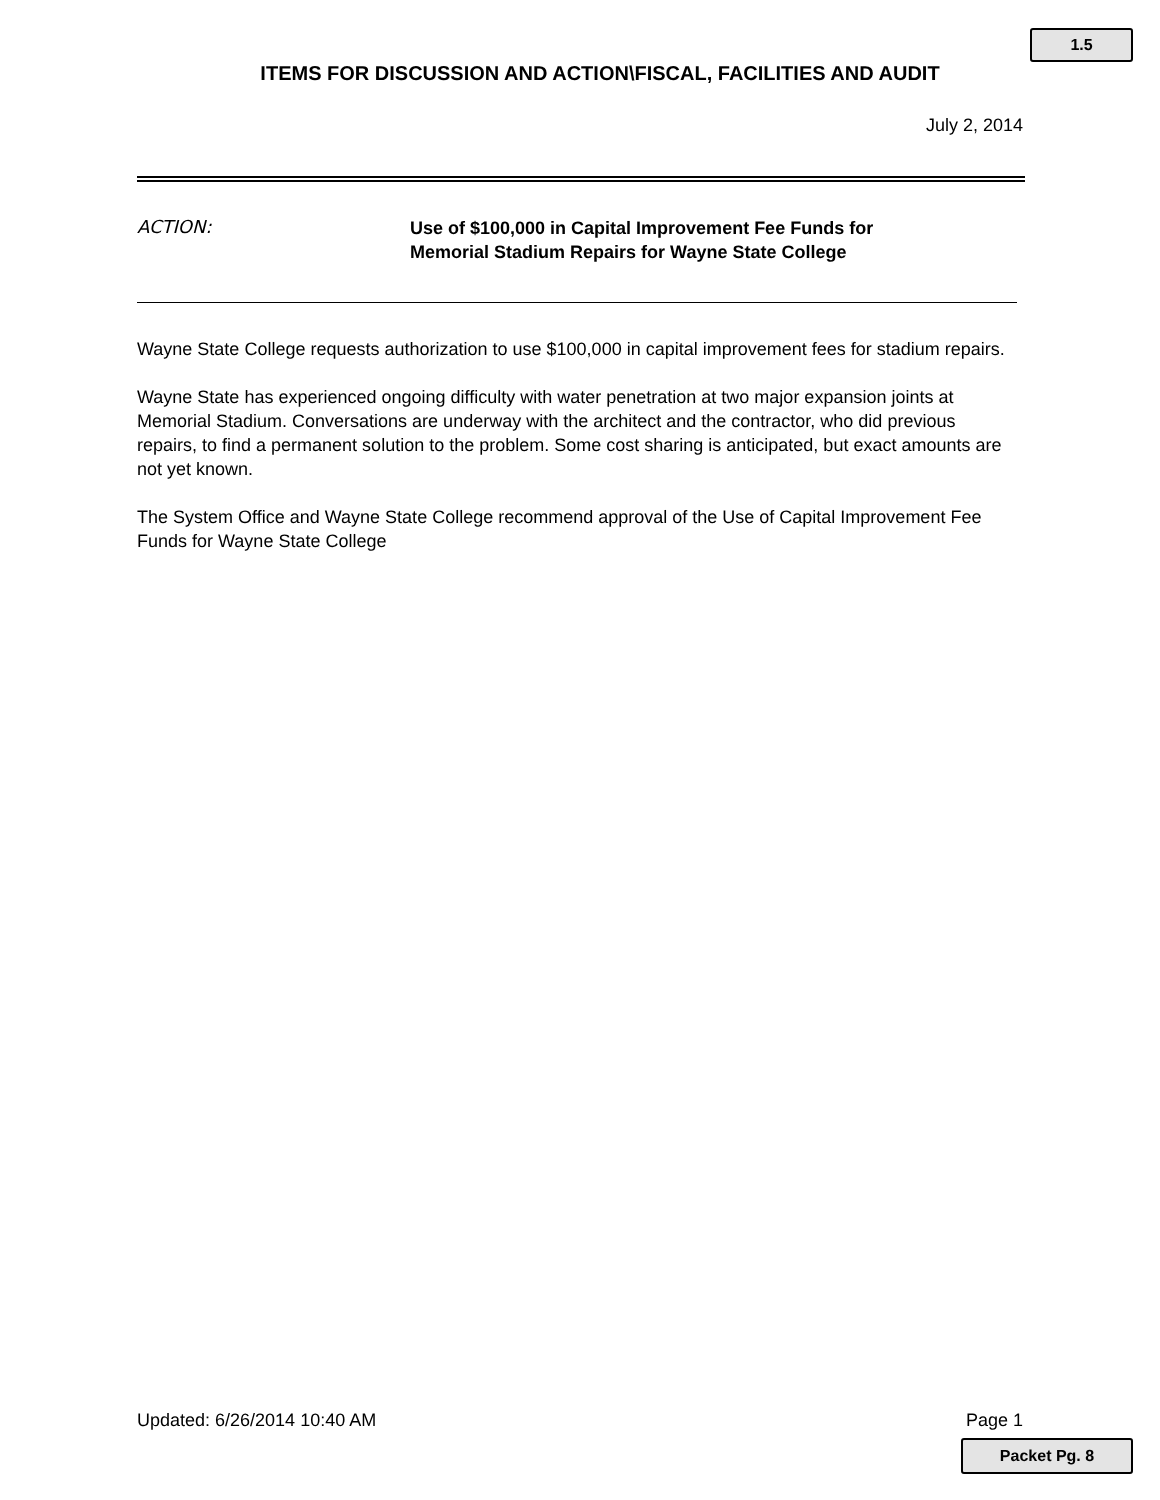1.5
ITEMS FOR DISCUSSION AND ACTION\FISCAL, FACILITIES AND AUDIT
July 2, 2014
ACTION:
Use of $100,000 in Capital Improvement Fee Funds for
Memorial Stadium Repairs for Wayne State College
Wayne State College requests authorization to use $100,000 in capital improvement fees for stadium repairs.
Wayne State has experienced ongoing difficulty with water penetration at two major expansion joints at Memorial Stadium. Conversations are underway with the architect and the contractor, who did previous repairs, to find a permanent solution to the problem. Some cost sharing is anticipated, but exact amounts are not yet known.
The System Office and Wayne State College recommend approval of the Use of Capital Improvement Fee Funds for Wayne State College
Updated: 6/26/2014 10:40 AM Page 1
Packet Pg. 8